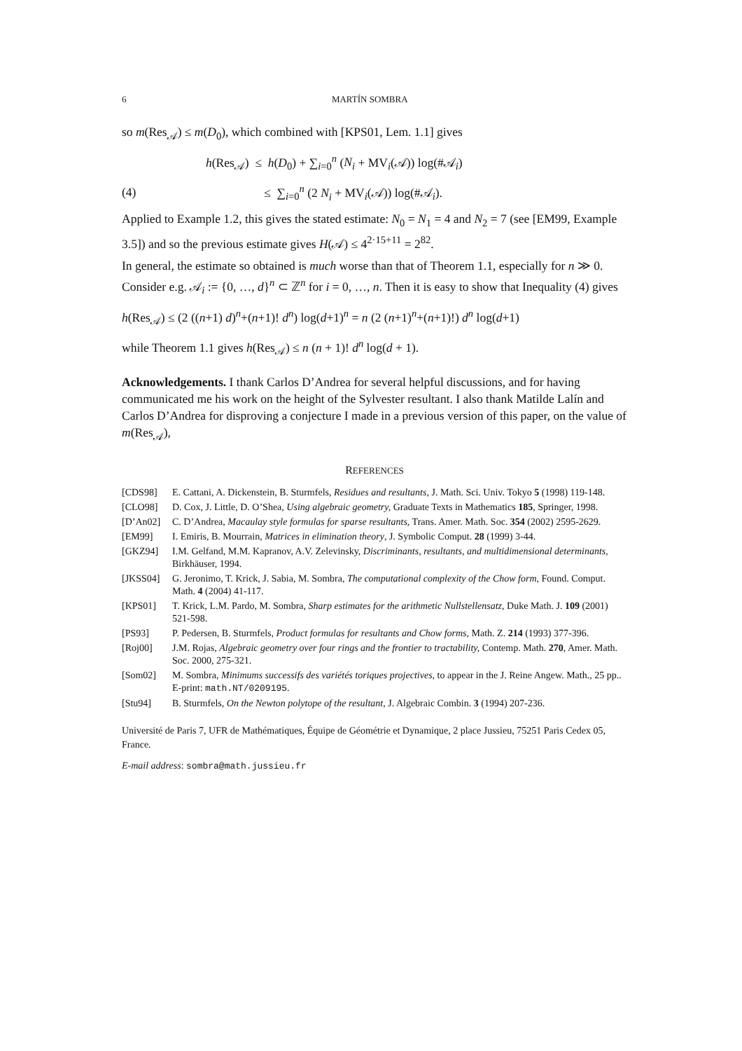6 MARTÍN SOMBRA
so m(Res<sub>𝒜</sub>) ≤ m(D<sub>0</sub>), which combined with [KPS01, Lem. 1.1] gives
h(Res<sub>𝒜</sub>) ≤ h(D<sub>0</sub>) + ∑<sub>i=0</sub><sup>n</sup> (N<sub>i</sub> + MV<sub>i</sub>(𝒜)) log(#𝒜<sub>i</sub>)
(4) ≤ ∑<sub>i=0</sub><sup>n</sup> (2 N<sub>i</sub> + MV<sub>i</sub>(𝒜)) log(#𝒜<sub>i</sub>).
Applied to Example 1.2, this gives the stated estimate: N<sub>0</sub> = N<sub>1</sub> = 4 and N<sub>2</sub> = 7 (see [EM99, Example 3.5]) and so the previous estimate gives H(𝒜) ≤ 4<sup>2·15+11</sup> = 2<sup>82</sup>.
In general, the estimate so obtained is much worse than that of Theorem 1.1, especially for n ≫ 0. Consider e.g. 𝒜<sub>i</sub> := {0, …, d}<sup>n</sup> ⊂ ℤ<sup>n</sup> for i = 0, …, n. Then it is easy to show that Inequality (4) gives
h(Res<sub>𝒜</sub>) ≤ (2 ((n+1) d)<sup>n</sup>+(n+1)! d<sup>n</sup>) log(d+1)<sup>n</sup> = n (2 (n+1)<sup>n</sup>+(n+1)!) d<sup>n</sup> log(d+1)
while Theorem 1.1 gives h(Res<sub>𝒜</sub>) ≤ n (n + 1)! d<sup>n</sup> log(d + 1).
Acknowledgements. I thank Carlos D’Andrea for several helpful discussions, and for having communicated me his work on the height of the Sylvester resultant. I also thank Matilde Lalín and Carlos D’Andrea for disproving a conjecture I made in a previous version of this paper, on the value of m(Res<sub>𝒜</sub>),
REFERENCES
[CDS98] E. Cattani, A. Dickenstein, B. Sturmfels, Residues and resultants, J. Math. Sci. Univ. Tokyo 5 (1998) 119-148.
[CLO98] D. Cox, J. Little, D. O’Shea, Using algebraic geometry, Graduate Texts in Mathematics 185, Springer, 1998.
[D’An02] C. D’Andrea, Macaulay style formulas for sparse resultants, Trans. Amer. Math. Soc. 354 (2002) 2595-2629.
[EM99] I. Emiris, B. Mourrain, Matrices in elimination theory, J. Symbolic Comput. 28 (1999) 3-44.
[GKZ94] I.M. Gelfand, M.M. Kapranov, A.V. Zelevinsky, Discriminants, resultants, and multidimensional determinants, Birkhäuser, 1994.
[JKSS04] G. Jeronimo, T. Krick, J. Sabia, M. Sombra, The computational complexity of the Chow form, Found. Comput. Math. 4 (2004) 41-117.
[KPS01] T. Krick, L.M. Pardo, M. Sombra, Sharp estimates for the arithmetic Nullstellensatz, Duke Math. J. 109 (2001) 521-598.
[PS93] P. Pedersen, B. Sturmfels, Product formulas for resultants and Chow forms, Math. Z. 214 (1993) 377-396.
[Roj00] J.M. Rojas, Algebraic geometry over four rings and the frontier to tractability, Contemp. Math. 270, Amer. Math. Soc. 2000, 275-321.
[Som02] M. Sombra, Minimums successifs des variétés toriques projectives, to appear in the J. Reine Angew. Math., 25 pp.. E-print: math.NT/0209195.
[Stu94] B. Sturmfels, On the Newton polytope of the resultant, J. Algebraic Combin. 3 (1994) 207-236.
Université de Paris 7, UFR de Mathématiques, Équipe de Géométrie et Dynamique, 2 place Jussieu, 75251 Paris Cedex 05, France.
E-mail address: sombra@math.jussieu.fr